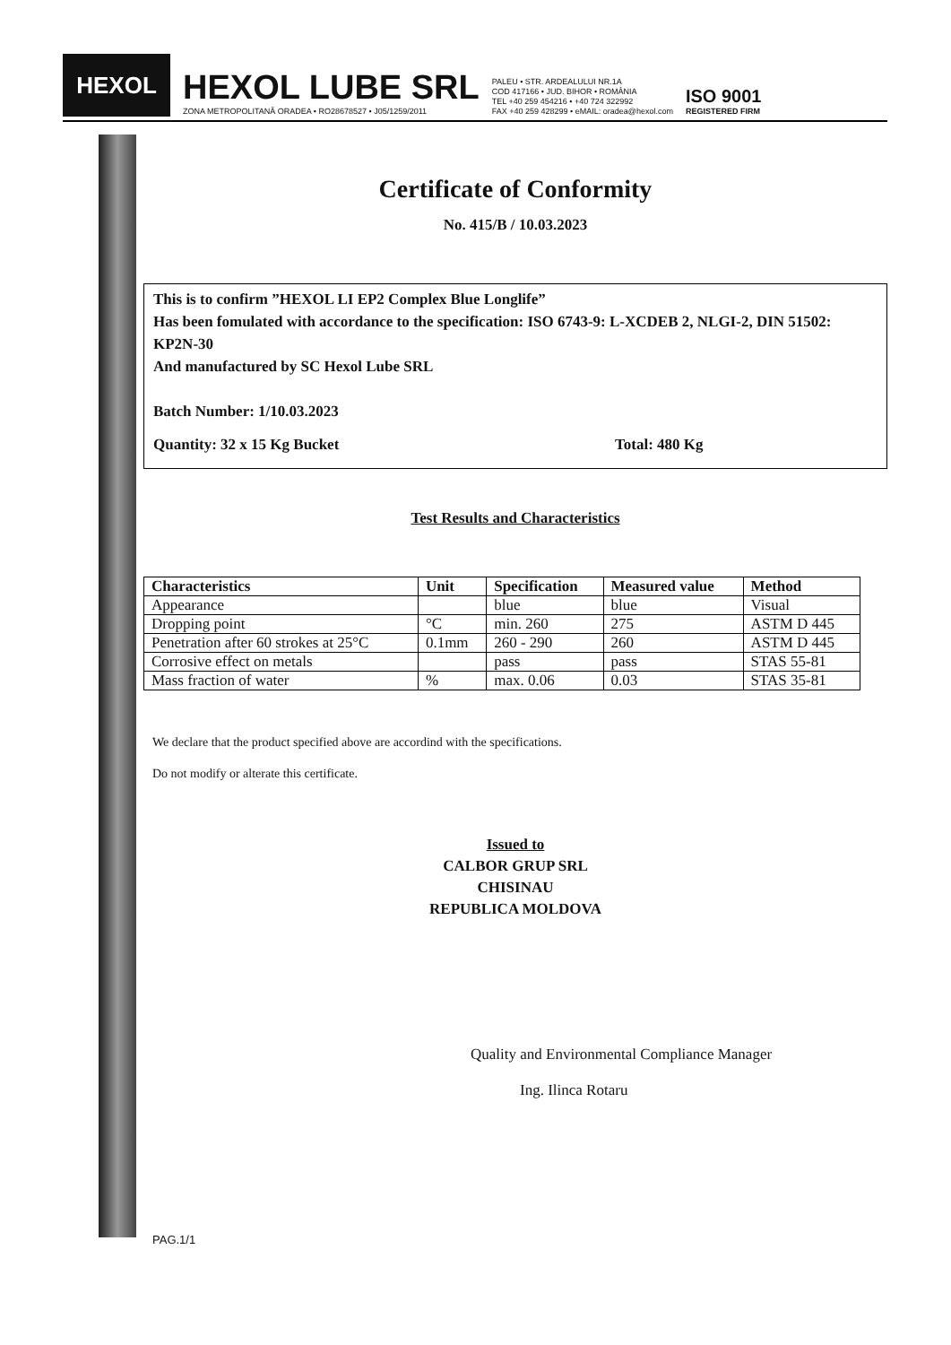HEXOL
HEXOL LUBE SRL
ZONA METROPOLITANĂ ORADEA • RO28678527 • J05/1259/2011
PALEU • STR. ARDEALULUI NR.1A
COD 417166 • JUD. BIHOR • ROMÂNIA
TEL +40 259 454216 • +40 724 322992
FAX +40 259 428299 • eMAIL: oradea@hexol.com
ISO 9001
REGISTERED FIRM
Certificate of Conformity
No. 415/B / 10.03.2023
This is to confirm ”HEXOL LI EP2 Complex Blue Longlife”
Has been fomulated with accordance to the specification: ISO 6743-9: L-XCDEB 2, NLGI-2, DIN 51502: KP2N-30
And manufactured by SC Hexol Lube SRL
Batch Number: 1/10.03.2023
Quantity: 32 x 15 Kg Bucket Total: 480 Kg
Test Results and Characteristics
| Characteristics | Unit | Specification | Measured value | Method |
| --- | --- | --- | --- | --- |
| Appearance | | blue | blue | Visual |
| Dropping point | °C | min. 260 | 275 | ASTM D 445 |
| Penetration after 60 strokes at 25°C | 0.1mm | 260 - 290 | 260 | ASTM D 445 |
| Corrosive effect on metals | | pass | pass | STAS 55-81 |
| Mass fraction of water | % | max. 0.06 | 0.03 | STAS 35-81 |
We declare that the product specified above are accordind with the specifications.
Do not modify or alterate this certificate.
Issued to
CALBOR GRUP SRL
CHISINAU
REPUBLICA MOLDOVA
Quality and Environmental Compliance Manager
Ing. Ilinca Rotaru
PAG.1/1